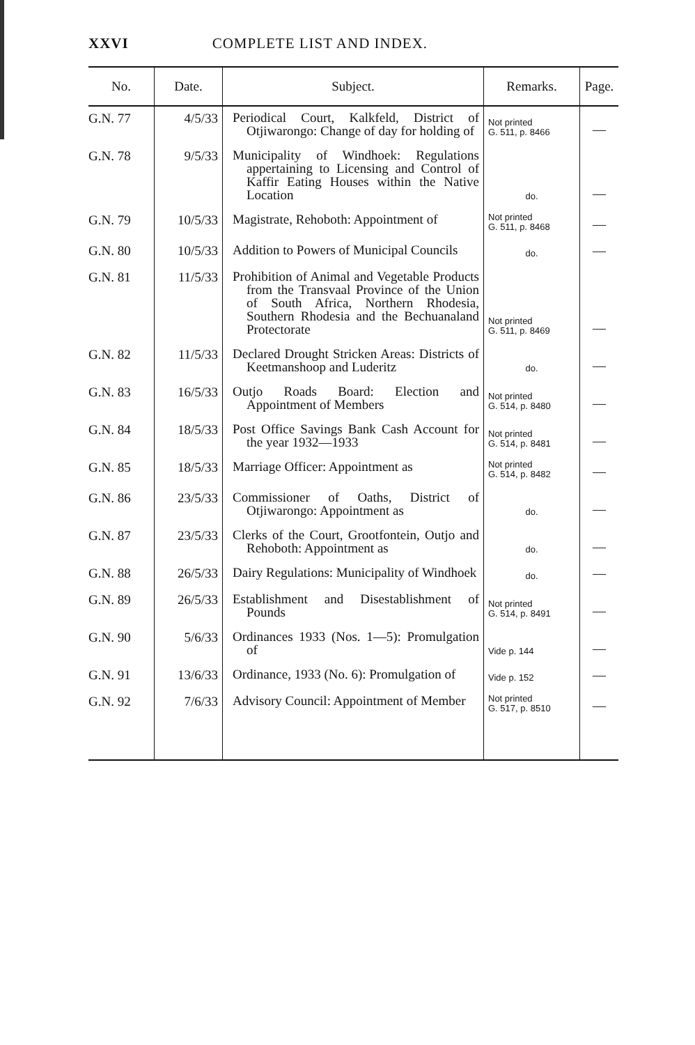XXVI COMPLETE LIST AND INDEX.
| No. | Date. | Subject. | Remarks. | Page. |
| --- | --- | --- | --- | --- |
| G.N. 77 | 4/5/33 | Periodical Court, Kalkfeld, District of Otjiwarongo: Change of day for holding of | Not printed G. 511, p. 8466 | — |
| G.N. 78 | 9/5/33 | Municipality of Windhoek: Regulations appertaining to Licensing and Control of Kaffir Eating Houses within the Native Location | do. | — |
| G.N. 79 | 10/5/33 | Magistrate, Rehoboth: Appointment of | Not printed G. 511, p. 8468 | — |
| G.N. 80 | 10/5/33 | Addition to Powers of Municipal Councils | do. | — |
| G.N. 81 | 11/5/33 | Prohibition of Animal and Vegetable Products from the Transvaal Province of the Union of South Africa, Northern Rhodesia, Southern Rhodesia and the Bechuanaland Protectorate | Not printed G. 511, p. 8469 | — |
| G.N. 82 | 11/5/33 | Declared Drought Stricken Areas: Districts of Keetmanshoop and Luderitz | do. | — |
| G.N. 83 | 16/5/33 | Outjo Roads Board: Election and Appointment of Members | Not printed G. 514, p. 8480 | — |
| G.N. 84 | 18/5/33 | Post Office Savings Bank Cash Account for the year 1932—1933 | Not printed G. 514, p. 8481 | — |
| G.N. 85 | 18/5/33 | Marriage Officer: Appointment as | Not printed G. 514, p. 8482 | — |
| G.N. 86 | 23/5/33 | Commissioner of Oaths, District of Otjiwarongo: Appointment as | do. | — |
| G.N. 87 | 23/5/33 | Clerks of the Court, Grootfontein, Outjo and Rehoboth: Appointment as | do. | — |
| G.N. 88 | 26/5/33 | Dairy Regulations: Municipality of Windhoek | do. | — |
| G.N. 89 | 26/5/33 | Establishment and Disestablishment of Pounds | Not printed G. 514, p. 8491 | — |
| G.N. 90 | 5/6/33 | Ordinances 1933 (Nos. 1—5): Promulgation of | Vide p. 144 | — |
| G.N. 91 | 13/6/33 | Ordinance, 1933 (No. 6): Promulgation of | Vide p. 152 | — |
| G.N. 92 | 7/6/33 | Advisory Council: Appointment of Member | Not printed G. 517, p. 8510 | — |